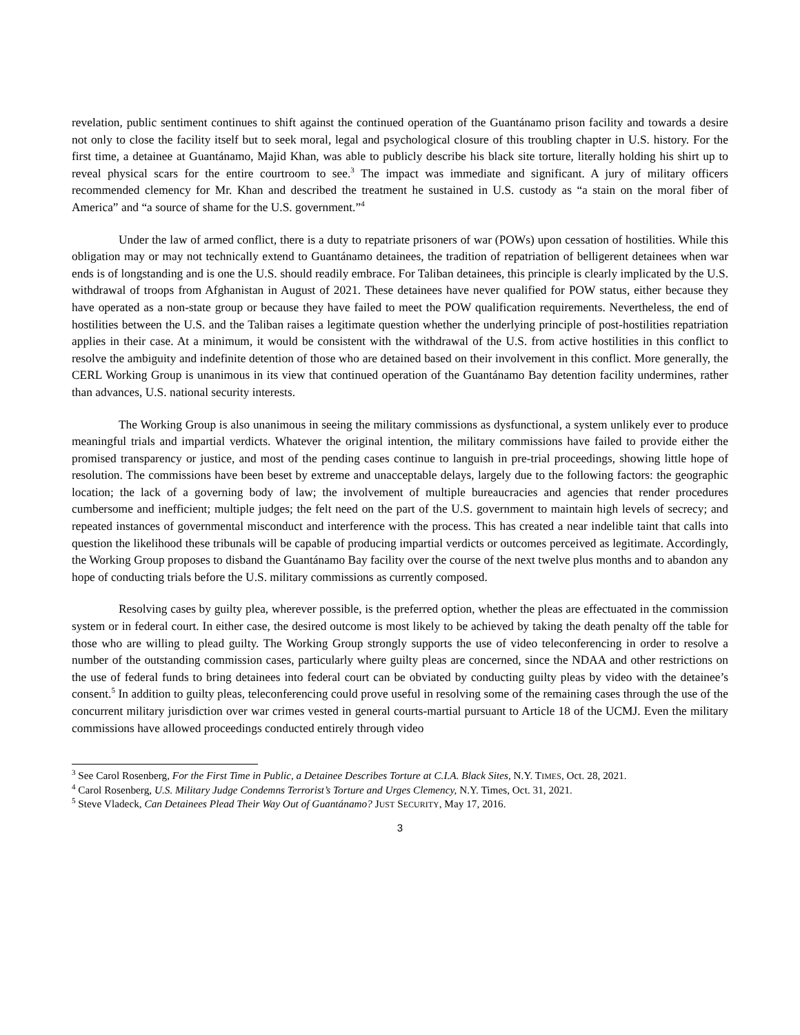revelation, public sentiment continues to shift against the continued operation of the Guantánamo prison facility and towards a desire not only to close the facility itself but to seek moral, legal and psychological closure of this troubling chapter in U.S. history. For the first time, a detainee at Guantánamo, Majid Khan, was able to publicly describe his black site torture, literally holding his shirt up to reveal physical scars for the entire courtroom to see.<sup>3</sup> The impact was immediate and significant. A jury of military officers recommended clemency for Mr. Khan and described the treatment he sustained in U.S. custody as “a stain on the moral fiber of America” and “a source of shame for the U.S. government.”<sup>4</sup>
Under the law of armed conflict, there is a duty to repatriate prisoners of war (POWs) upon cessation of hostilities. While this obligation may or may not technically extend to Guantánamo detainees, the tradition of repatriation of belligerent detainees when war ends is of longstanding and is one the U.S. should readily embrace. For Taliban detainees, this principle is clearly implicated by the U.S. withdrawal of troops from Afghanistan in August of 2021. These detainees have never qualified for POW status, either because they have operated as a non-state group or because they have failed to meet the POW qualification requirements. Nevertheless, the end of hostilities between the U.S. and the Taliban raises a legitimate question whether the underlying principle of post-hostilities repatriation applies in their case. At a minimum, it would be consistent with the withdrawal of the U.S. from active hostilities in this conflict to resolve the ambiguity and indefinite detention of those who are detained based on their involvement in this conflict. More generally, the CERL Working Group is unanimous in its view that continued operation of the Guantánamo Bay detention facility undermines, rather than advances, U.S. national security interests.
The Working Group is also unanimous in seeing the military commissions as dysfunctional, a system unlikely ever to produce meaningful trials and impartial verdicts. Whatever the original intention, the military commissions have failed to provide either the promised transparency or justice, and most of the pending cases continue to languish in pre-trial proceedings, showing little hope of resolution. The commissions have been beset by extreme and unacceptable delays, largely due to the following factors: the geographic location; the lack of a governing body of law; the involvement of multiple bureaucracies and agencies that render procedures cumbersome and inefficient; multiple judges; the felt need on the part of the U.S. government to maintain high levels of secrecy; and repeated instances of governmental misconduct and interference with the process. This has created a near indelible taint that calls into question the likelihood these tribunals will be capable of producing impartial verdicts or outcomes perceived as legitimate. Accordingly, the Working Group proposes to disband the Guantánamo Bay facility over the course of the next twelve plus months and to abandon any hope of conducting trials before the U.S. military commissions as currently composed.
Resolving cases by guilty plea, wherever possible, is the preferred option, whether the pleas are effectuated in the commission system or in federal court. In either case, the desired outcome is most likely to be achieved by taking the death penalty off the table for those who are willing to plead guilty. The Working Group strongly supports the use of video teleconferencing in order to resolve a number of the outstanding commission cases, particularly where guilty pleas are concerned, since the NDAA and other restrictions on the use of federal funds to bring detainees into federal court can be obviated by conducting guilty pleas by video with the detainee’s consent.<sup>5</sup> In addition to guilty pleas, teleconferencing could prove useful in resolving some of the remaining cases through the use of the concurrent military jurisdiction over war crimes vested in general courts-martial pursuant to Article 18 of the UCMJ. Even the military commissions have allowed proceedings conducted entirely through video
<sup>3</sup> See Carol Rosenberg, For the First Time in Public, a Detainee Describes Torture at C.I.A. Black Sites, N.Y. TIMES, Oct. 28, 2021.
<sup>4</sup> Carol Rosenberg, U.S. Military Judge Condemns Terrorist’s Torture and Urges Clemency, N.Y. Times, Oct. 31, 2021.
<sup>5</sup> Steve Vladeck, Can Detainees Plead Their Way Out of Guantánamo? JUST SECURITY, May 17, 2016.
3